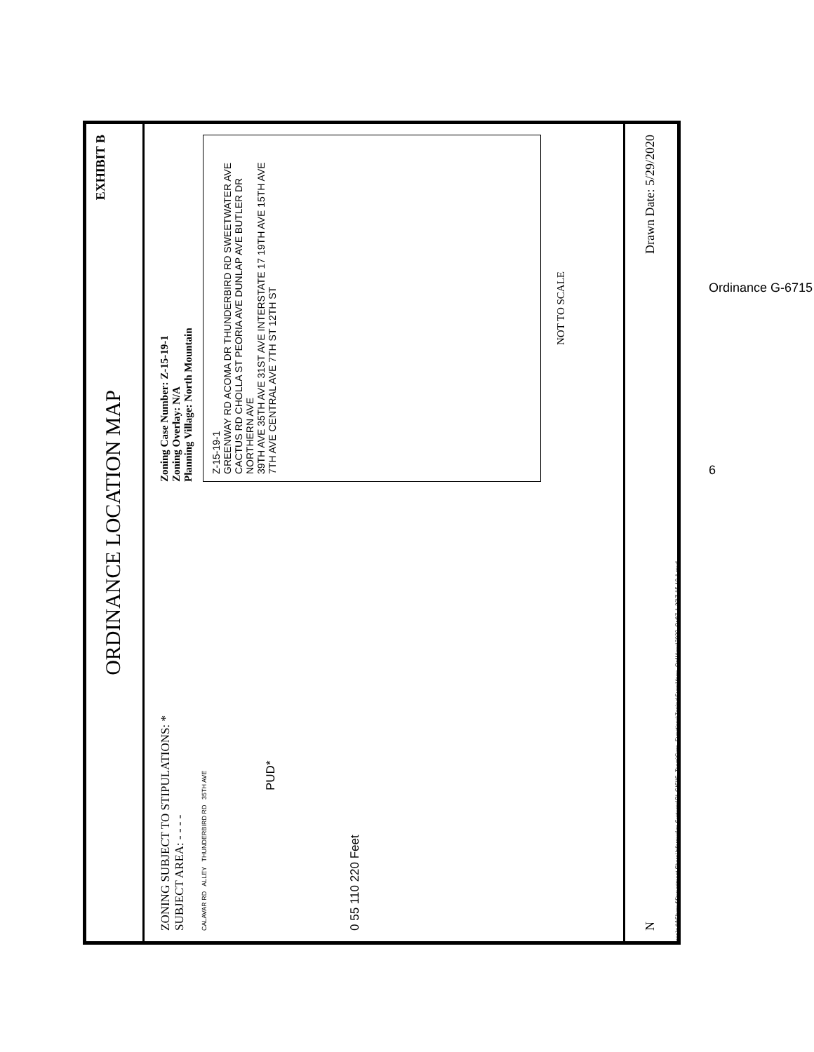ORDINANCE LOCATION MAP EXHIBIT B
ZONING SUBJECT TO STIPULATIONS: *
SUBJECT AREA: - - - -
CALAVAR RD ALLEY THUNDERBIRD RD 35TH AVE
PUD*
0 55 110 220 Feet
Zoning Case Number: Z-15-19-1
Zoning Overlay: N/A
Planning Village: North Mountain
Z-15-19-1
GREENWAY RD ACOMA DR THUNDERBIRD RD SWEETWATER AVE CACTUS RD CHOLLA ST PEORIA AVE DUNLAP AVE BUTLER DR NORTHERN AVE
39TH AVE 35TH AVE 31ST AVE INTERSTATE 17 19TH AVE 15TH AVE 7TH AVE CENTRAL AVE 7TH ST 12TH ST
NOT TO SCALE
N Drawn Date: 5/29/2020
\\one\pdd\Shared\Department Share\Information Systems\PL GIS\IS_Team\Core_Functions\Zoning\SuppMaps_OrdMaps\2020_Ord\7-1-20\Z-15-19-1.mxd
6
Ordinance G-6715